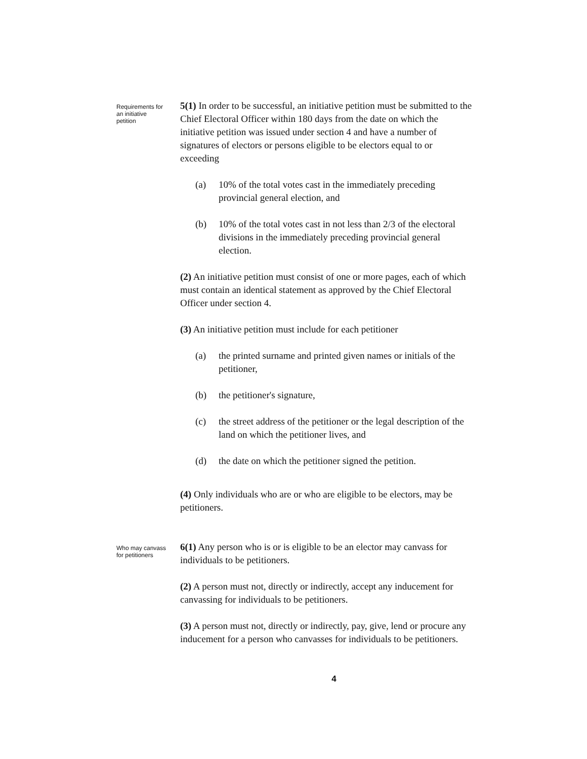Requirements for an initiative petition
5(1) In order to be successful, an initiative petition must be submitted to the Chief Electoral Officer within 180 days from the date on which the initiative petition was issued under section 4 and have a number of signatures of electors or persons eligible to be electors equal to or exceeding
(a) 10% of the total votes cast in the immediately preceding provincial general election, and
(b) 10% of the total votes cast in not less than 2/3 of the electoral divisions in the immediately preceding provincial general election.
(2) An initiative petition must consist of one or more pages, each of which must contain an identical statement as approved by the Chief Electoral Officer under section 4.
(3) An initiative petition must include for each petitioner
(a) the printed surname and printed given names or initials of the petitioner,
(b) the petitioner's signature,
(c) the street address of the petitioner or the legal description of the land on which the petitioner lives, and
(d) the date on which the petitioner signed the petition.
(4) Only individuals who are or who are eligible to be electors, may be petitioners.
Who may canvass for petitioners
6(1) Any person who is or is eligible to be an elector may canvass for individuals to be petitioners.
(2) A person must not, directly or indirectly, accept any inducement for canvassing for individuals to be petitioners.
(3) A person must not, directly or indirectly, pay, give, lend or procure any inducement for a person who canvasses for individuals to be petitioners.
4